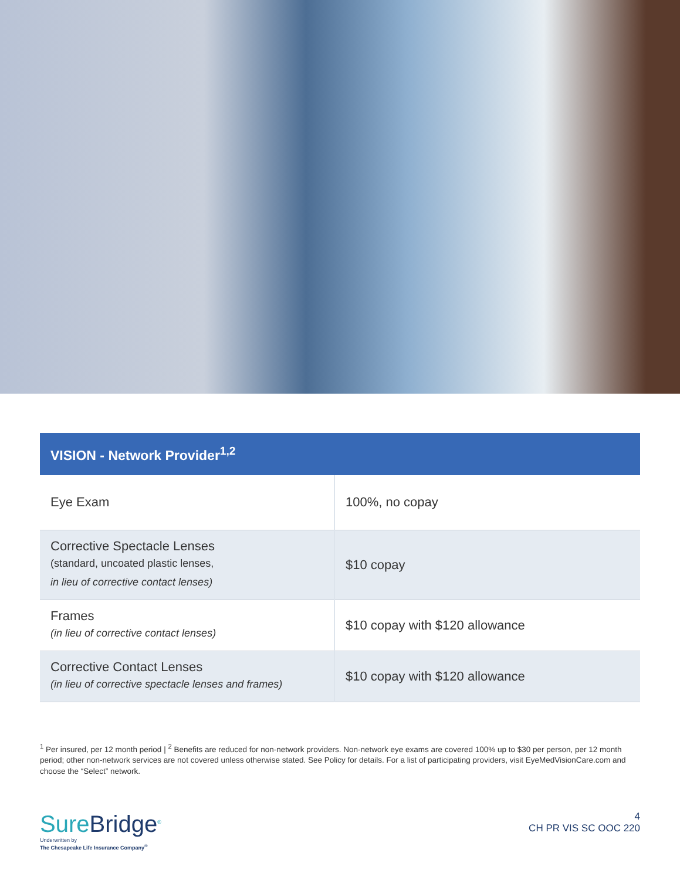| VISION - Network Provider<sup>1,2</sup> | |
| --- | --- |
| Eye Exam | 100%, no copay |
| Corrective Spectacle Lenses (standard, uncoated plastic lenses, in lieu of corrective contact lenses) | $10 copay |
| Frames (in lieu of corrective contact lenses) | $10 copay with $120 allowance |
| Corrective Contact Lenses (in lieu of corrective spectacle lenses and frames) | $10 copay with $120 allowance |
<sup>1</sup> Per insured, per 12 month period | <sup>2</sup> Benefits are reduced for non-network providers. Non-network eye exams are covered 100% up to $30 per person, per 12 month period; other non-network services are not covered unless otherwise stated. See Policy for details. For a list of participating providers, visit EyeMedVisionCare.com and choose the “Select” network.
SureBridge<sup>®</sup>
Underwritten by
The Chesapeake Life Insurance Company<sup>®</sup>
4
CH PR VIS SC OOC 220